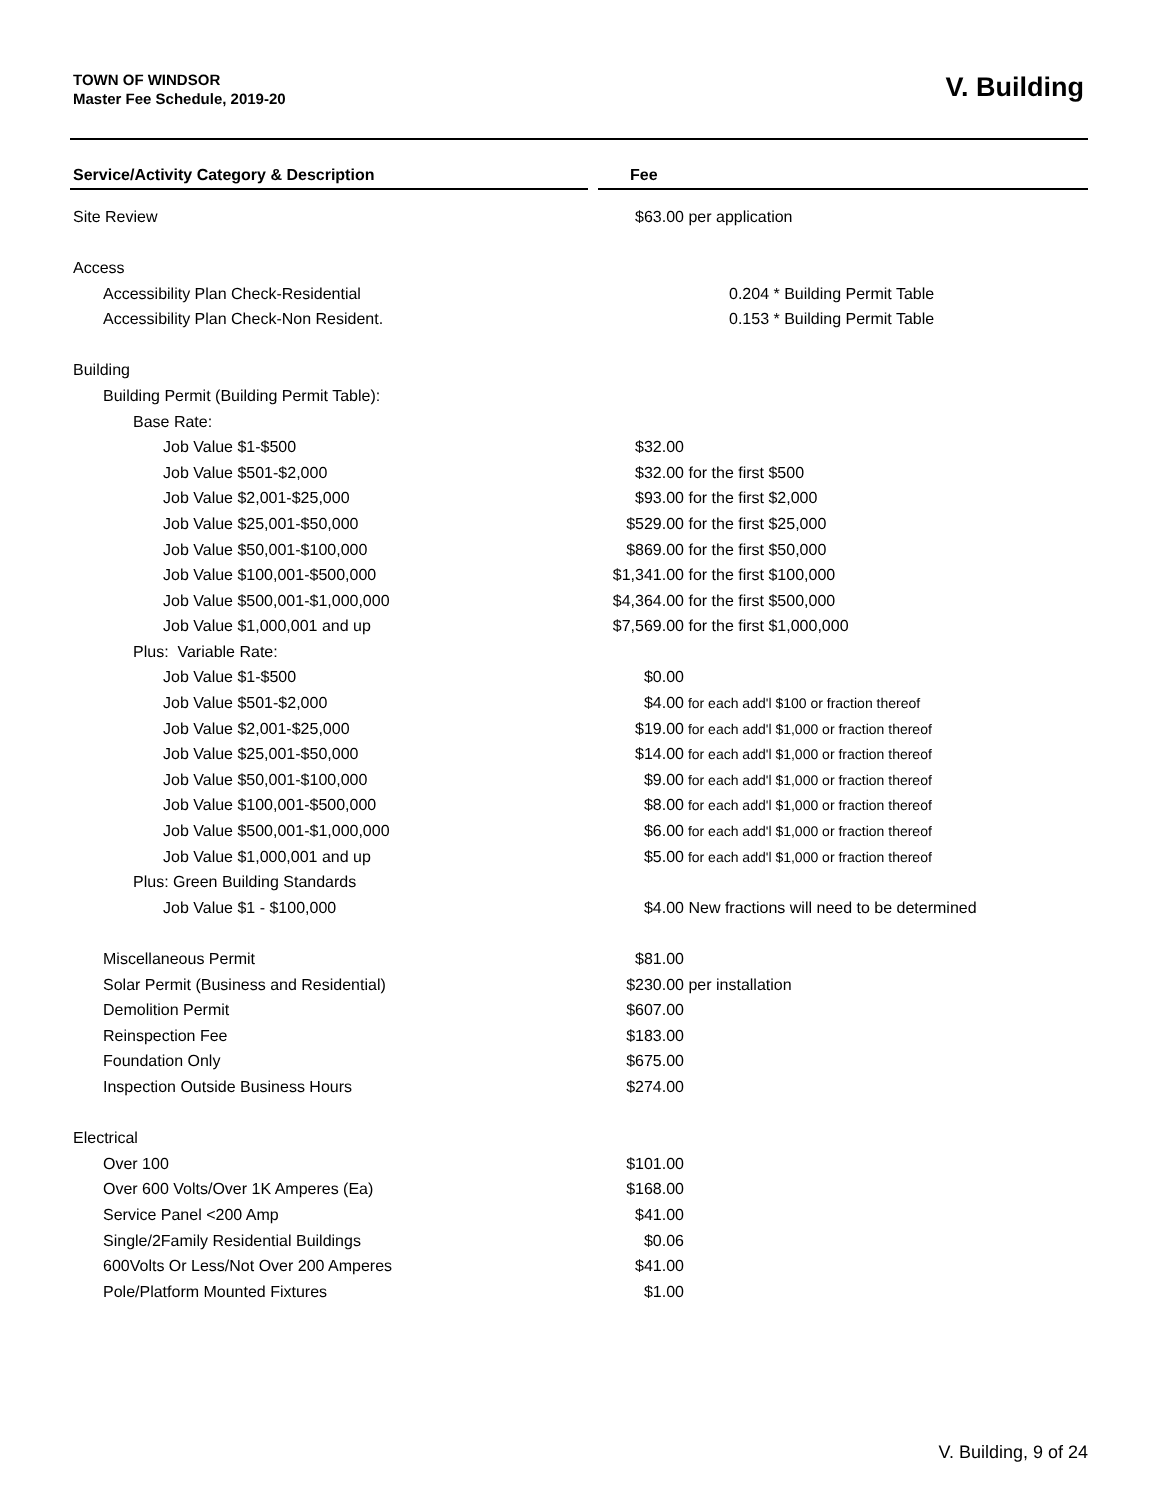TOWN OF WINDSOR
Master Fee Schedule, 2019-20
V. Building
| Service/Activity Category & Description | | Fee | |
| --- | --- | --- | --- |
| Site Review | | $63.00 | per application |
| Access | | | |
| Accessibility Plan Check-Residential | | | 0.204 * Building Permit Table |
| Accessibility Plan Check-Non Resident. | | | 0.153 * Building Permit Table |
| Building | | | |
| Building Permit (Building Permit Table): | | | |
| Base Rate: | | | |
| Job Value $1-$500 | | $32.00 | |
| Job Value $501-$2,000 | | $32.00 | for the first $500 |
| Job Value $2,001-$25,000 | | $93.00 | for the first $2,000 |
| Job Value $25,001-$50,000 | | $529.00 | for the first $25,000 |
| Job Value $50,001-$100,000 | | $869.00 | for the first $50,000 |
| Job Value $100,001-$500,000 | | $1,341.00 | for the first $100,000 |
| Job Value $500,001-$1,000,000 | | $4,364.00 | for the first $500,000 |
| Job Value $1,000,001 and up | | $7,569.00 | for the first $1,000,000 |
| Plus: Variable Rate: | | | |
| Job Value $1-$500 | | $0.00 | |
| Job Value $501-$2,000 | | $4.00 | for each add'l $100 or fraction thereof |
| Job Value $2,001-$25,000 | | $19.00 | for each add'l $1,000 or fraction thereof |
| Job Value $25,001-$50,000 | | $14.00 | for each add'l $1,000 or fraction thereof |
| Job Value $50,001-$100,000 | | $9.00 | for each add'l $1,000 or fraction thereof |
| Job Value $100,001-$500,000 | | $8.00 | for each add'l $1,000 or fraction thereof |
| Job Value $500,001-$1,000,000 | | $6.00 | for each add'l $1,000 or fraction thereof |
| Job Value $1,000,001 and up | | $5.00 | for each add'l $1,000 or fraction thereof |
| Plus: Green Building Standards | | | |
| Job Value $1 - $100,000 | | $4.00 | New fractions will need to be determined |
| Miscellaneous Permit | | $81.00 | |
| Solar Permit (Business and Residential) | | $230.00 | per installation |
| Demolition Permit | | $607.00 | |
| Reinspection Fee | | $183.00 | |
| Foundation Only | | $675.00 | |
| Inspection Outside Business Hours | | $274.00 | |
| Electrical | | | |
| Over 100 | | $101.00 | |
| Over 600 Volts/Over 1K Amperes (Ea) | | $168.00 | |
| Service Panel <200 Amp | | $41.00 | |
| Single/2Family Residential Buildings | | $0.06 | |
| 600Volts Or Less/Not Over 200 Amperes | | $41.00 | |
| Pole/Platform Mounted Fixtures | | $1.00 | |
V. Building, 9 of 24